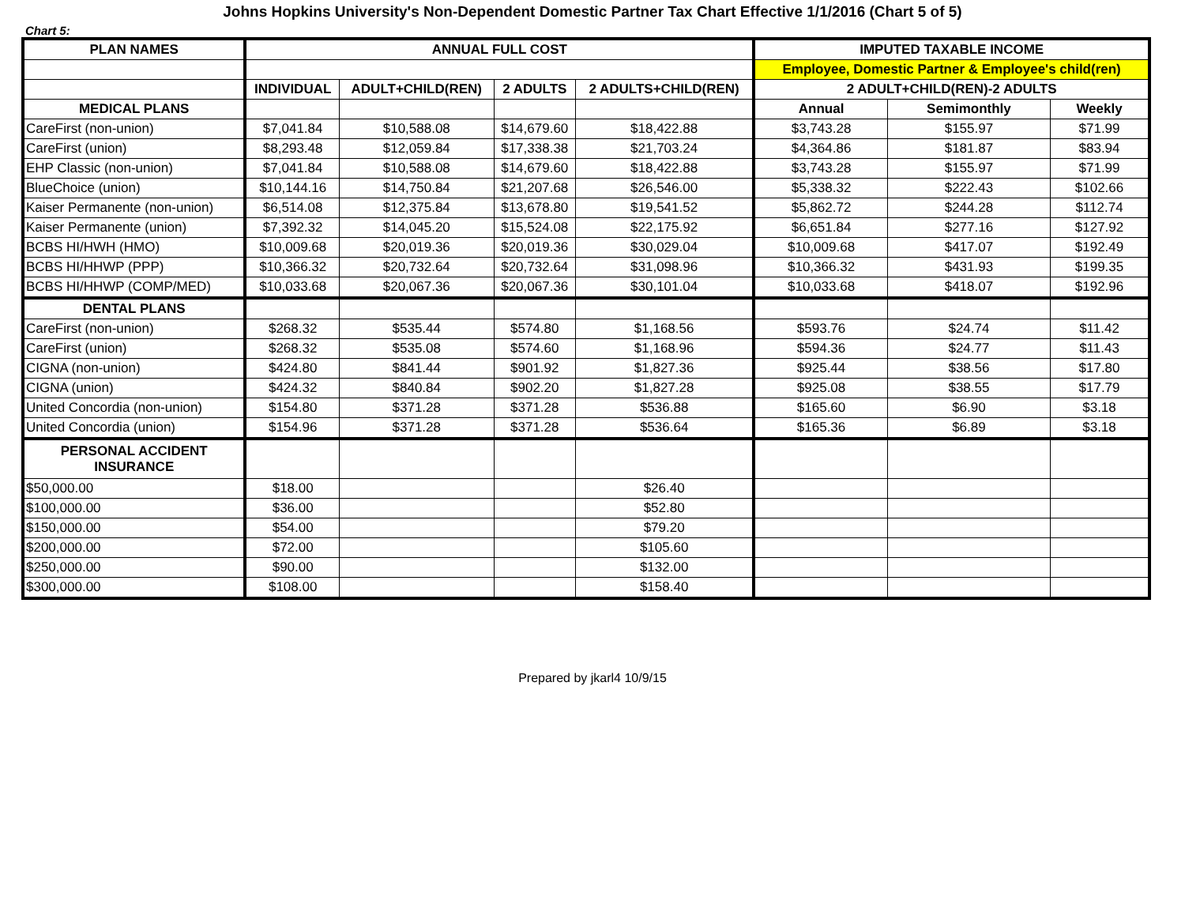Johns Hopkins University's Non-Dependent Domestic Partner Tax Chart Effective 1/1/2016 (Chart 5 of 5)
Chart 5:
| PLAN NAMES | ANNUAL FULL COST | | | | IMPUTED TAXABLE INCOME | | |
| --- | --- | --- | --- | --- | --- | --- | --- |
| | | | | | Employee, Domestic Partner & Employee's child(ren) | | |
| | INDIVIDUAL | ADULT+CHILD(REN) | 2 ADULTS | 2 ADULTS+CHILD(REN) | 2 ADULT+CHILD(REN)-2 ADULTS | | |
| MEDICAL PLANS | | | | | Annual | Semimonthly | Weekly |
| CareFirst (non-union) | $7,041.84 | $10,588.08 | $14,679.60 | $18,422.88 | $3,743.28 | $155.97 | $71.99 |
| CareFirst (union) | $8,293.48 | $12,059.84 | $17,338.38 | $21,703.24 | $4,364.86 | $181.87 | $83.94 |
| EHP Classic (non-union) | $7,041.84 | $10,588.08 | $14,679.60 | $18,422.88 | $3,743.28 | $155.97 | $71.99 |
| BlueChoice (union) | $10,144.16 | $14,750.84 | $21,207.68 | $26,546.00 | $5,338.32 | $222.43 | $102.66 |
| Kaiser Permanente (non-union) | $6,514.08 | $12,375.84 | $13,678.80 | $19,541.52 | $5,862.72 | $244.28 | $112.74 |
| Kaiser Permanente (union) | $7,392.32 | $14,045.20 | $15,524.08 | $22,175.92 | $6,651.84 | $277.16 | $127.92 |
| BCBS HI/HWH (HMO) | $10,009.68 | $20,019.36 | $20,019.36 | $30,029.04 | $10,009.68 | $417.07 | $192.49 |
| BCBS HI/HHWP (PPP) | $10,366.32 | $20,732.64 | $20,732.64 | $31,098.96 | $10,366.32 | $431.93 | $199.35 |
| BCBS HI/HHWP (COMP/MED) | $10,033.68 | $20,067.36 | $20,067.36 | $30,101.04 | $10,033.68 | $418.07 | $192.96 |
| DENTAL PLANS | | | | | | | |
| CareFirst (non-union) | $268.32 | $535.44 | $574.80 | $1,168.56 | $593.76 | $24.74 | $11.42 |
| CareFirst (union) | $268.32 | $535.08 | $574.60 | $1,168.96 | $594.36 | $24.77 | $11.43 |
| CIGNA (non-union) | $424.80 | $841.44 | $901.92 | $1,827.36 | $925.44 | $38.56 | $17.80 |
| CIGNA (union) | $424.32 | $840.84 | $902.20 | $1,827.28 | $925.08 | $38.55 | $17.79 |
| United Concordia (non-union) | $154.80 | $371.28 | $371.28 | $536.88 | $165.60 | $6.90 | $3.18 |
| United Concordia (union) | $154.96 | $371.28 | $371.28 | $536.64 | $165.36 | $6.89 | $3.18 |
| PERSONAL ACCIDENT INSURANCE | | | | | | | |
| $50,000.00 | $18.00 | | | $26.40 | | | |
| $100,000.00 | $36.00 | | | $52.80 | | | |
| $150,000.00 | $54.00 | | | $79.20 | | | |
| $200,000.00 | $72.00 | | | $105.60 | | | |
| $250,000.00 | $90.00 | | | $132.00 | | | |
| $300,000.00 | $108.00 | | | $158.40 | | | |
Prepared by jkarl4 10/9/15